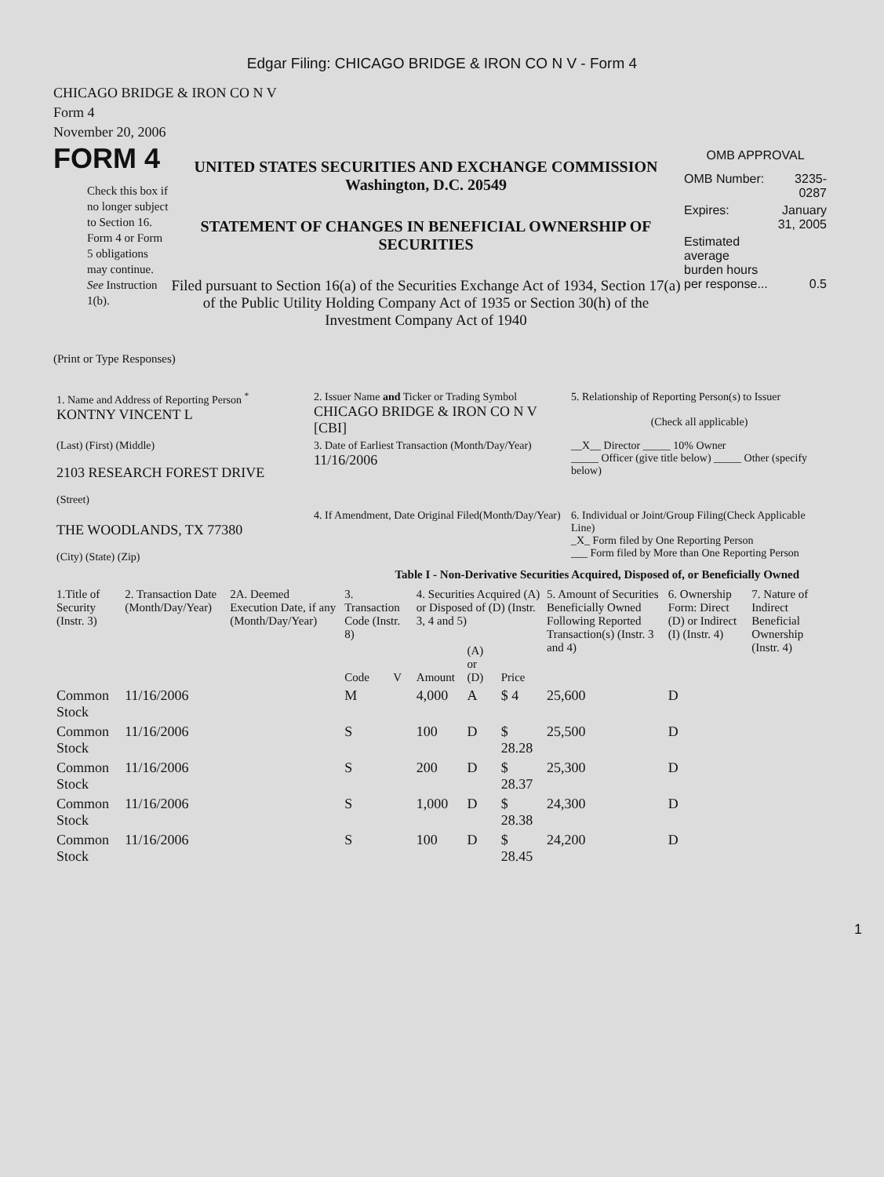Edgar Filing: CHICAGO BRIDGE & IRON CO N V - Form 4
CHICAGO BRIDGE & IRON CO N V
Form 4
November 20, 2006
FORM 4
Check this box if no longer subject to Section 16. Form 4 or Form 5 obligations may continue. See Instruction 1(b).
UNITED STATES SECURITIES AND EXCHANGE COMMISSION
Washington, D.C. 20549
STATEMENT OF CHANGES IN BENEFICIAL OWNERSHIP OF SECURITIES
Filed pursuant to Section 16(a) of the Securities Exchange Act of 1934, Section 17(a) of the Public Utility Holding Company Act of 1935 or Section 30(h) of the Investment Company Act of 1940
OMB APPROVAL
| OMB Number: | 3235-0287 |
| Expires: | January 31, 2005 |
| Estimated average burden hours per response... | 0.5 |
(Print or Type Responses)
| 1. Name and Address of Reporting Person <sup>*</sup> KONTNY VINCENT L | 2. Issuer Name and Ticker or Trading Symbol CHICAGO BRIDGE & IRON CO N V [CBI] | 5. Relationship of Reporting Person(s) to Issuer (Check all applicable) |
| (Last) (First) (Middle) 2103 RESEARCH FOREST DRIVE (Street) | 3. Date of Earliest Transaction (Month/Day/Year) 11/16/2006 | __X__ Director _____ 10% Owner _____ Officer (give title below) _____ Other (specify below) |
| THE WOODLANDS, TX 77380 (City) (State) (Zip) | 4. If Amendment, Date Original Filed(Month/Day/Year) | 6. Individual or Joint/Group Filing(Check Applicable Line) _X_ Form filed by One Reporting Person ___ Form filed by More than One Reporting Person |
Table I - Non-Derivative Securities Acquired, Disposed of, or Beneficially Owned
| 1.Title of Security (Instr. 3) | 2. Transaction Date (Month/Day/Year) | 2A. Deemed Execution Date, if any (Month/Day/Year) | 3. Transaction Code (Instr. 8) | | 4. Securities Acquired (A) or Disposed of (D) (Instr. 3, 4 and 5) | | | 5. Amount of Securities Beneficially Owned Following Reported Transaction(s) (Instr. 3 and 4) | 6. Ownership Form: Direct (D) or Indirect (I) (Instr. 4) | 7. Nature of Indirect Beneficial Ownership (Instr. 4) |
| --- | --- | --- | --- | --- | --- | --- | --- | --- | --- | --- |
| | | | Code | V | Amount | (A) or (D) | Price | | | |
| Common Stock | 11/16/2006 | | M | | 4,000 | A | $ 4 | 25,600 | D | |
| Common Stock | 11/16/2006 | | S | | 100 | D | $ 28.28 | 25,500 | D | |
| Common Stock | 11/16/2006 | | S | | 200 | D | $ 28.37 | 25,300 | D | |
| Common Stock | 11/16/2006 | | S | | 1,000 | D | $ 28.38 | 24,300 | D | |
| Common Stock | 11/16/2006 | | S | | 100 | D | $ 28.45 | 24,200 | D | |
1